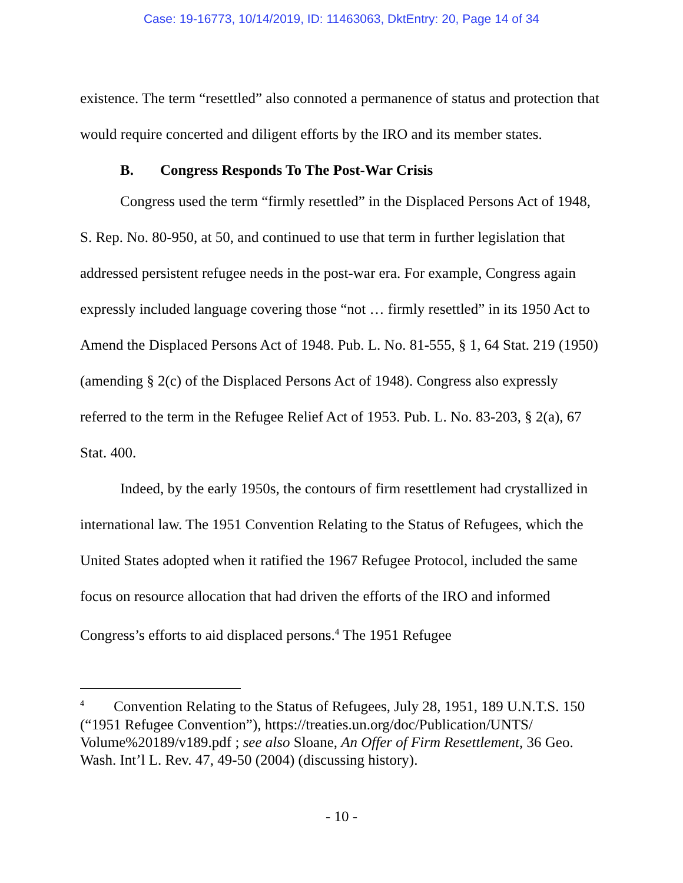Case: 19-16773, 10/14/2019, ID: 11463063, DktEntry: 20, Page 14 of 34
existence. The term “resettled” also connoted a permanence of status and protection that would require concerted and diligent efforts by the IRO and its member states.
B. Congress Responds To The Post-War Crisis
Congress used the term “firmly resettled” in the Displaced Persons Act of 1948, S. Rep. No. 80-950, at 50, and continued to use that term in further legislation that addressed persistent refugee needs in the post-war era. For example, Congress again expressly included language covering those “not … firmly resettled” in its 1950 Act to Amend the Displaced Persons Act of 1948. Pub. L. No. 81-555, § 1, 64 Stat. 219 (1950) (amending § 2(c) of the Displaced Persons Act of 1948). Congress also expressly referred to the term in the Refugee Relief Act of 1953. Pub. L. No. 83-203, § 2(a), 67 Stat. 400.
Indeed, by the early 1950s, the contours of firm resettlement had crystallized in international law. The 1951 Convention Relating to the Status of Refugees, which the United States adopted when it ratified the 1967 Refugee Protocol, included the same focus on resource allocation that had driven the efforts of the IRO and informed Congress’s efforts to aid displaced persons.<sup>4</sup> The 1951 Refugee
<sup>4</sup> Convention Relating to the Status of Refugees, July 28, 1951, 189 U.N.T.S. 150 (“1951 Refugee Convention”), https://treaties.un.org/doc/Publication/UNTS/ Volume%20189/v189.pdf ; see also Sloane, An Offer of Firm Resettlement, 36 Geo. Wash. Int’l L. Rev. 47, 49-50 (2004) (discussing history).
- 10 -